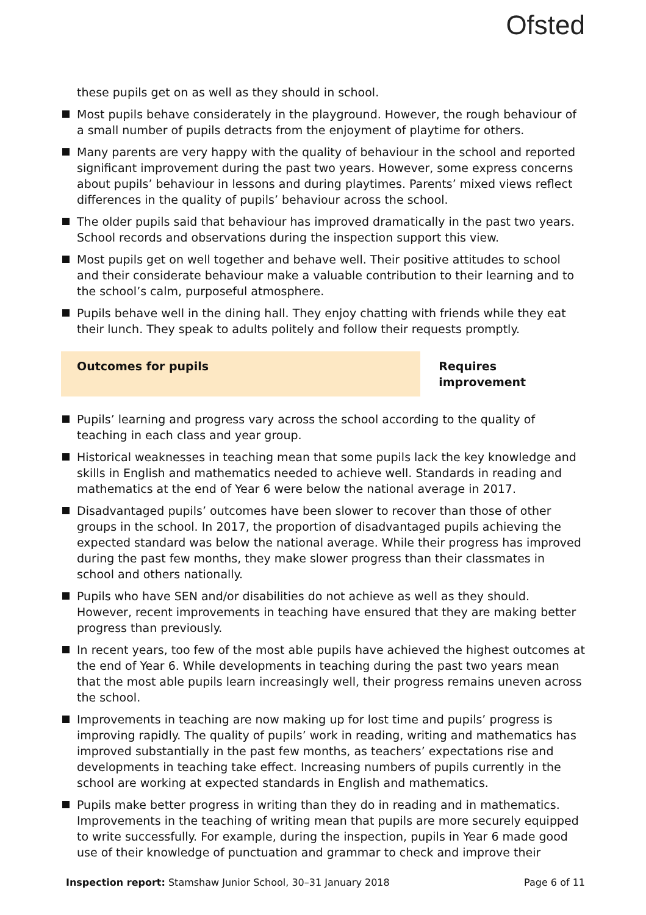Ofsted
these pupils get on as well as they should in school.
Most pupils behave considerately in the playground. However, the rough behaviour of a small number of pupils detracts from the enjoyment of playtime for others.
Many parents are very happy with the quality of behaviour in the school and reported significant improvement during the past two years. However, some express concerns about pupils’ behaviour in lessons and during playtimes. Parents’ mixed views reflect differences in the quality of pupils’ behaviour across the school.
The older pupils said that behaviour has improved dramatically in the past two years. School records and observations during the inspection support this view.
Most pupils get on well together and behave well. Their positive attitudes to school and their considerate behaviour make a valuable contribution to their learning and to the school’s calm, purposeful atmosphere.
Pupils behave well in the dining hall. They enjoy chatting with friends while they eat their lunch. They speak to adults politely and follow their requests promptly.
Outcomes for pupils Requires improvement
Pupils’ learning and progress vary across the school according to the quality of teaching in each class and year group.
Historical weaknesses in teaching mean that some pupils lack the key knowledge and skills in English and mathematics needed to achieve well. Standards in reading and mathematics at the end of Year 6 were below the national average in 2017.
Disadvantaged pupils’ outcomes have been slower to recover than those of other groups in the school. In 2017, the proportion of disadvantaged pupils achieving the expected standard was below the national average. While their progress has improved during the past few months, they make slower progress than their classmates in school and others nationally.
Pupils who have SEN and/or disabilities do not achieve as well as they should. However, recent improvements in teaching have ensured that they are making better progress than previously.
In recent years, too few of the most able pupils have achieved the highest outcomes at the end of Year 6. While developments in teaching during the past two years mean that the most able pupils learn increasingly well, their progress remains uneven across the school.
Improvements in teaching are now making up for lost time and pupils’ progress is improving rapidly. The quality of pupils’ work in reading, writing and mathematics has improved substantially in the past few months, as teachers’ expectations rise and developments in teaching take effect. Increasing numbers of pupils currently in the school are working at expected standards in English and mathematics.
Pupils make better progress in writing than they do in reading and in mathematics. Improvements in the teaching of writing mean that pupils are more securely equipped to write successfully. For example, during the inspection, pupils in Year 6 made good use of their knowledge of punctuation and grammar to check and improve their
Inspection report: Stamshaw Junior School, 30–31 January 2018 Page 6 of 11